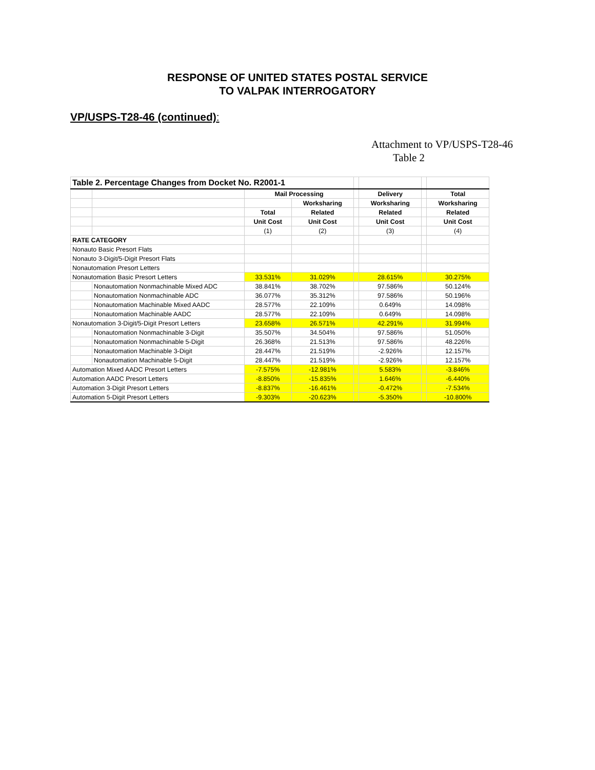RESPONSE OF UNITED STATES POSTAL SERVICE
TO VALPAK INTERROGATORY
VP/USPS-T28-46 (continued):
Attachment to VP/USPS-T28-46
Table 2
| Table 2. Percentage Changes from Docket No. R2001-1 | | | | | | | |
| | | Mail Processing | | | Delivery | | Total |
| | | | Worksharing | | Worksharing | | Worksharing |
| | | Total | Related | | Related | | Related |
| | | Unit Cost | Unit Cost | | Unit Cost | | Unit Cost |
| | | (1) | (2) | | (3) | | (4) |
| RATE CATEGORY | | | | | | | |
| Nonauto Basic Presort Flats | | | | | | | |
| Nonauto 3-Digit/5-Digit Presort Flats | | | | | | | |
| Nonautomation Presort Letters | | | | | | | |
| Nonautomation Basic Presort Letters | | 33.531% | 31.029% | | 28.615% | | 30.275% |
| | Nonautomation Nonmachinable Mixed ADC | 38.841% | 38.702% | | 97.586% | | 50.124% |
| | Nonautomation Nonmachinable ADC | 36.077% | 35.312% | | 97.586% | | 50.196% |
| | Nonautomation Machinable Mixed AADC | 28.577% | 22.109% | | 0.649% | | 14.098% |
| | Nonautomation Machinable AADC | 28.577% | 22.109% | | 0.649% | | 14.098% |
| Nonautomation 3-Digit/5-Digit Presort Letters | | 23.658% | 26.571% | | 42.291% | | 31.994% |
| | Nonautomation Nonmachinable 3-Digit | 35.507% | 34.504% | | 97.586% | | 51.050% |
| | Nonautomation Nonmachinable 5-Digit | 26.368% | 21.513% | | 97.586% | | 48.226% |
| | Nonautomation Machinable 3-Digit | 28.447% | 21.519% | | -2.926% | | 12.157% |
| | Nonautomation Machinable 5-Digit | 28.447% | 21.519% | | -2.926% | | 12.157% |
| Automation Mixed AADC Presort Letters | | -7.575% | -12.981% | | 5.583% | | -3.846% |
| Automation AADC Presort Letters | | -8.850% | -15.835% | | 1.646% | | -6.440% |
| Automation 3-Digit Presort Letters | | -8.837% | -16.461% | | -0.472% | | -7.534% |
| Automation 5-Digit Presort Letters | | -9.303% | -20.623% | | -5.350% | | -10.800% |